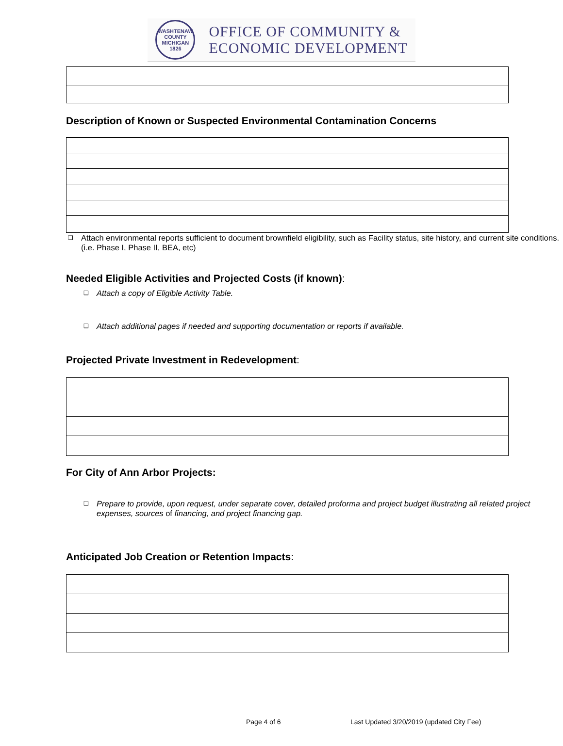WASHTENAW COUNTY MICHIGAN 1826
OFFICE OF COMMUNITY &
ECONOMIC DEVELOPMENT
Description of Known or Suspected Environmental Contamination Concerns
❑
Attach environmental reports sufficient to document brownfield eligibility, such as Facility status, site history, and current site conditions. (i.e. Phase I, Phase II, BEA, etc)
Needed Eligible Activities and Projected Costs (if known):
❑ Attach a copy of Eligible Activity Table.
❑ Attach additional pages if needed and supporting documentation or reports if available.
Projected Private Investment in Redevelopment:
For City of Ann Arbor Projects:
❑ Prepare to provide, upon request, under separate cover, detailed proforma and project budget illustrating all related project expenses, sources of financing, and project financing gap.
Anticipated Job Creation or Retention Impacts:
Page 4 of 6
Last Updated 3/20/2019 (updated City Fee)